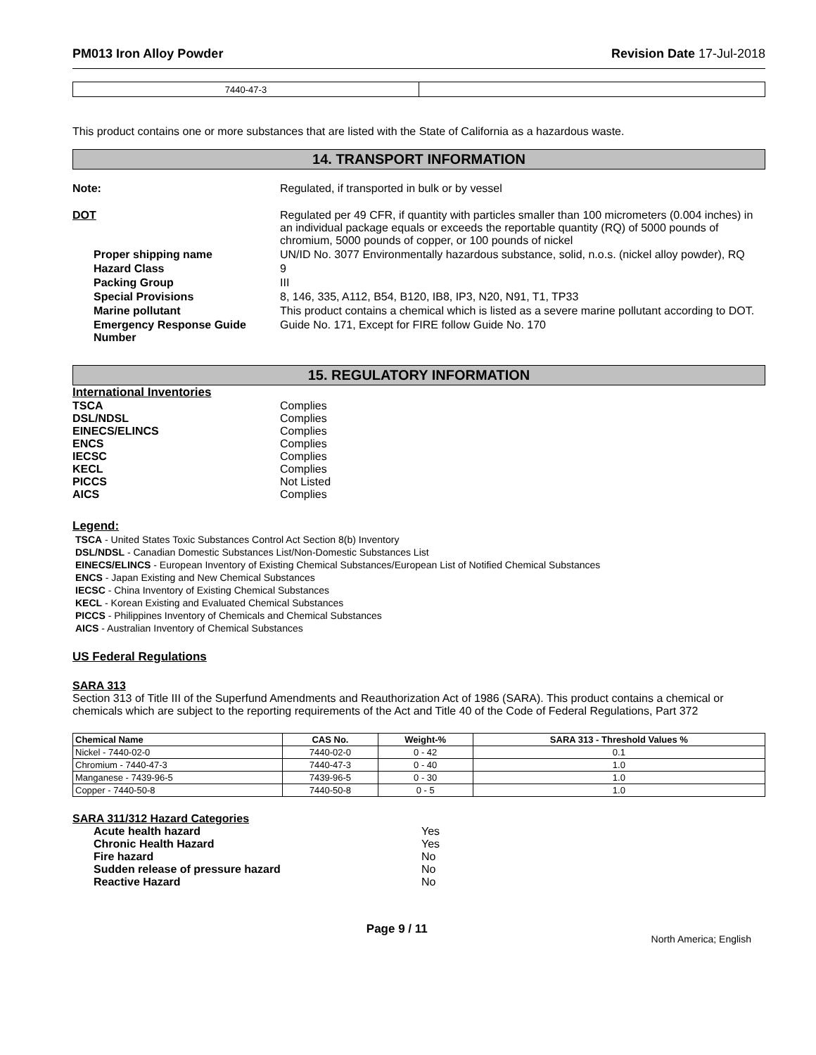PM013 Iron Alloy Powder Revision Date 17-Jul-2018
| 7440-47-3 | |
This product contains one or more substances that are listed with the State of California as a hazardous waste.
14. TRANSPORT INFORMATION
Note: Regulated, if transported in bulk or by vessel
DOT Regulated per 49 CFR, if quantity with particles smaller than 100 micrometers (0.004 inches) in an individual package equals or exceeds the reportable quantity (RQ) of 5000 pounds of chromium, 5000 pounds of copper, or 100 pounds of nickel
Proper shipping name UN/ID No. 3077 Environmentally hazardous substance, solid, n.o.s. (nickel alloy powder), RQ
Hazard Class 9
Packing Group III
Special Provisions 8, 146, 335, A112, B54, B120, IB8, IP3, N20, N91, T1, TP33
Marine pollutant This product contains a chemical which is listed as a severe marine pollutant according to DOT.
Emergency Response Guide Number
Guide No. 171, Except for FIRE follow Guide No. 170
15. REGULATORY INFORMATION
International Inventories
TSCA Complies
DSL/NDSL Complies
EINECS/ELINCS Complies
ENCS Complies
IECSC Complies
KECL Complies
PICCS Not Listed
AICS Complies
Legend:
TSCA - United States Toxic Substances Control Act Section 8(b) Inventory
DSL/NDSL - Canadian Domestic Substances List/Non-Domestic Substances List
EINECS/ELINCS - European Inventory of Existing Chemical Substances/European List of Notified Chemical Substances
ENCS - Japan Existing and New Chemical Substances
IECSC - China Inventory of Existing Chemical Substances
KECL - Korean Existing and Evaluated Chemical Substances
PICCS - Philippines Inventory of Chemicals and Chemical Substances
AICS - Australian Inventory of Chemical Substances
US Federal Regulations
SARA 313
Section 313 of Title III of the Superfund Amendments and Reauthorization Act of 1986 (SARA). This product contains a chemical or chemicals which are subject to the reporting requirements of the Act and Title 40 of the Code of Federal Regulations, Part 372
| Chemical Name | CAS No. | Weight-% | SARA 313 - Threshold Values % |
| --- | --- | --- | --- |
| Nickel - 7440-02-0 | 7440-02-0 | 0 - 42 | 0.1 |
| Chromium - 7440-47-3 | 7440-47-3 | 0 - 40 | 1.0 |
| Manganese - 7439-96-5 | 7439-96-5 | 0 - 30 | 1.0 |
| Copper - 7440-50-8 | 7440-50-8 | 0 - 5 | 1.0 |
SARA 311/312 Hazard Categories
Acute health hazard Yes
Chronic Health Hazard Yes
Fire hazard No
Sudden release of pressure hazard No
Reactive Hazard No
Page 9 / 11
North America; English